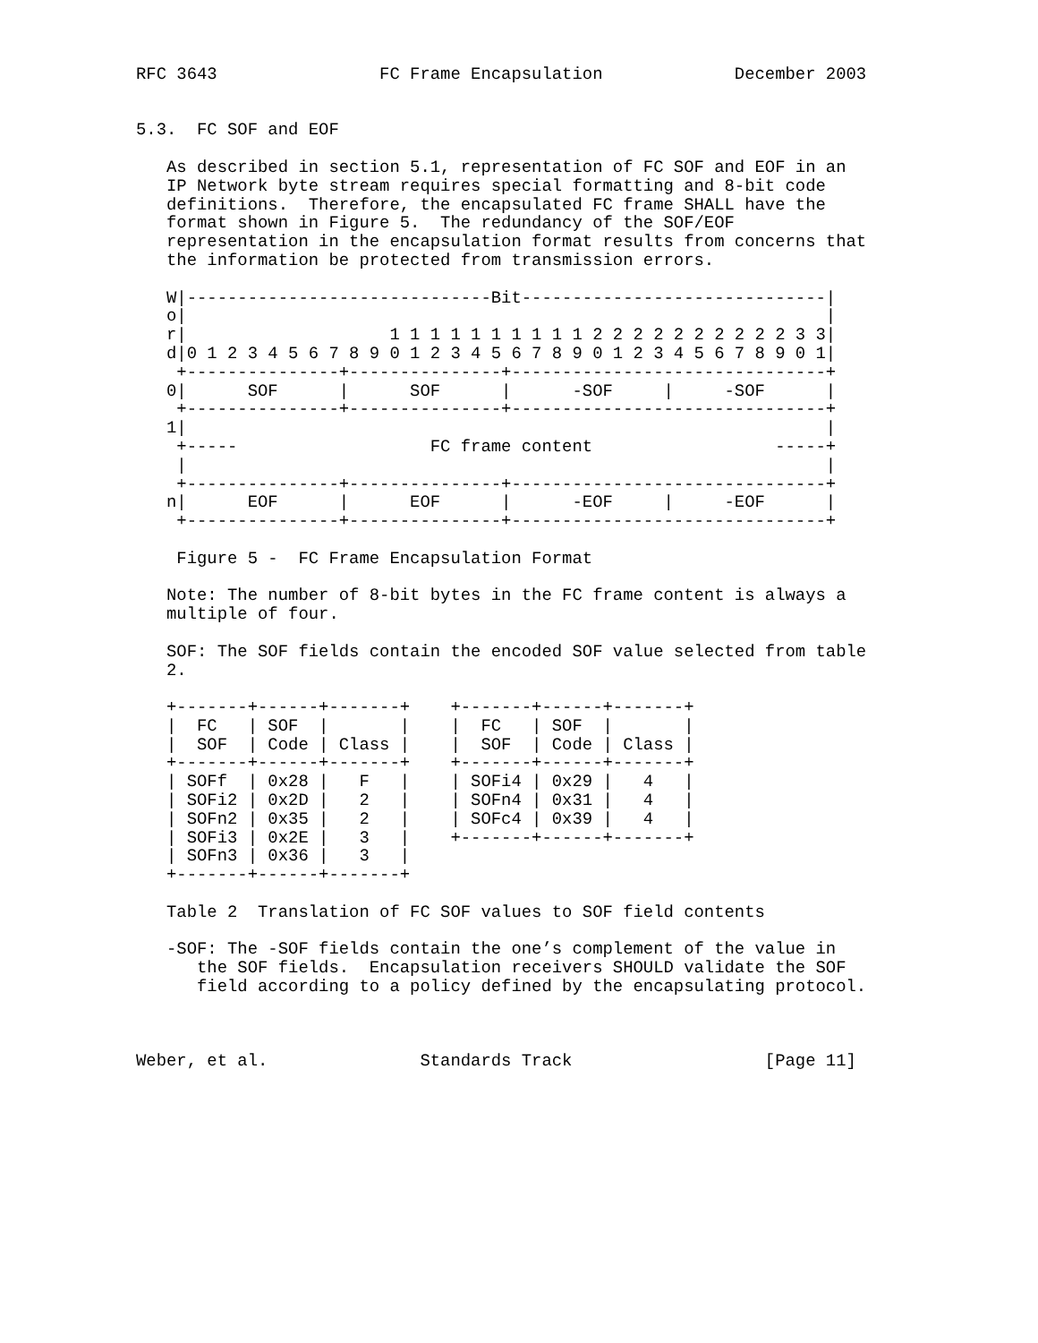RFC 3643                FC Frame Encapsulation             December 2003


5.3.  FC SOF and EOF

   As described in section 5.1, representation of FC SOF and EOF in an
   IP Network byte stream requires special formatting and 8-bit code
   definitions.  Therefore, the encapsulated FC frame SHALL have the
   format shown in Figure 5.  The redundancy of the SOF/EOF
   representation in the encapsulation format results from concerns that
   the information be protected from transmission errors.

   W|------------------------------Bit------------------------------|
   o|                                                               |
   r|                    1 1 1 1 1 1 1 1 1 1 2 2 2 2 2 2 2 2 2 2 3 3|
   d|0 1 2 3 4 5 6 7 8 9 0 1 2 3 4 5 6 7 8 9 0 1 2 3 4 5 6 7 8 9 0 1|
    +---------------+---------------+-------------------------------+
   0|      SOF      |      SOF      |      -SOF     |     -SOF      |
    +---------------+---------------+-------------------------------+
   1|                                                               |
    +-----                   FC frame content                  -----+
    |                                                               |
    +---------------+---------------+-------------------------------+
   n|      EOF      |      EOF      |      -EOF     |     -EOF      |
    +---------------+---------------+-------------------------------+

    Figure 5 -  FC Frame Encapsulation Format

   Note: The number of 8-bit bytes in the FC frame content is always a
   multiple of four.

   SOF: The SOF fields contain the encoded SOF value selected from table
   2.

   +-------+------+-------+    +-------+------+-------+
   |  FC   | SOF  |       |    |  FC   | SOF  |       |
   |  SOF  | Code | Class |    |  SOF  | Code | Class |
   +-------+------+-------+    +-------+------+-------+
   | SOFf  | 0x28 |   F   |    | SOFi4 | 0x29 |   4   |
   | SOFi2 | 0x2D |   2   |    | SOFn4 | 0x31 |   4   |
   | SOFn2 | 0x35 |   2   |    | SOFc4 | 0x39 |   4   |
   | SOFi3 | 0x2E |   3   |    +-------+------+-------+
   | SOFn3 | 0x36 |   3   |
   +-------+------+-------+

   Table 2  Translation of FC SOF values to SOF field contents

   -SOF: The -SOF fields contain the one’s complement of the value in
      the SOF fields.  Encapsulation receivers SHOULD validate the SOF
      field according to a policy defined by the encapsulating protocol.



Weber, et al.               Standards Track                   [Page 11]